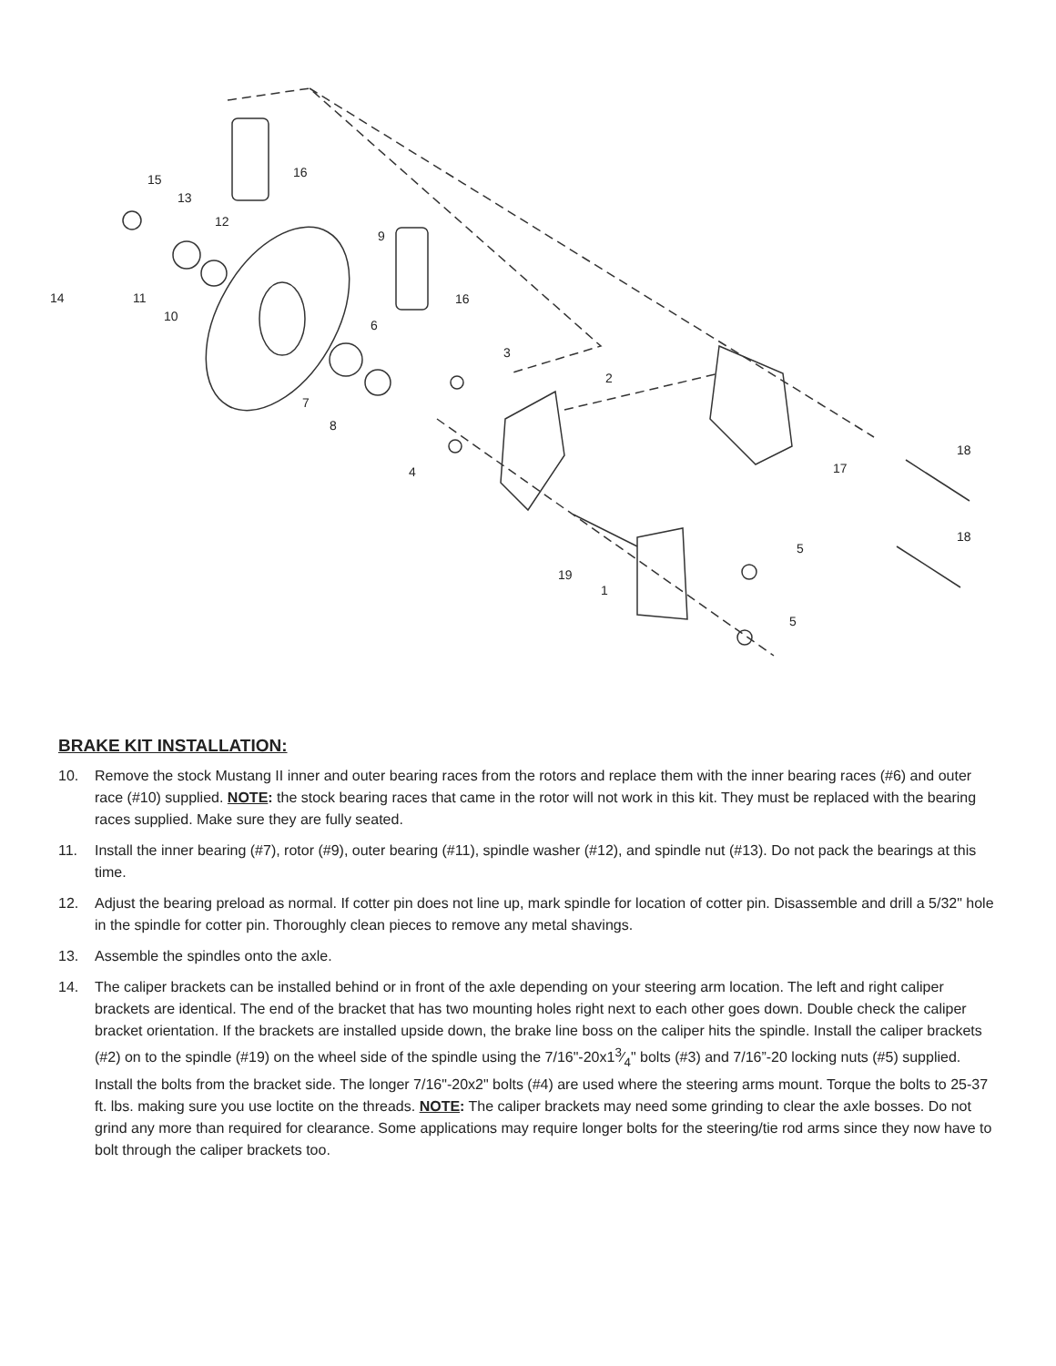15
13
12
16
9
16
14
11
10
6
3
2
7
8
4
17
18
18
5
5
19
1
BRAKE KIT INSTALLATION:
10. Remove the stock Mustang II inner and outer bearing races from the rotors and replace them with the inner bearing races (#6) and outer race (#10) supplied. NOTE: the stock bearing races that came in the rotor will not work in this kit. They must be replaced with the bearing races supplied. Make sure they are fully seated.
11. Install the inner bearing (#7), rotor (#9), outer bearing (#11), spindle washer (#12), and spindle nut (#13). Do not pack the bearings at this time.
12. Adjust the bearing preload as normal. If cotter pin does not line up, mark spindle for location of cotter pin. Disassemble and drill a 5/32" hole in the spindle for cotter pin. Thoroughly clean pieces to remove any metal shavings.
13. Assemble the spindles onto the axle.
14. The caliper brackets can be installed behind or in front of the axle depending on your steering arm location. The left and right caliper brackets are identical. The end of the bracket that has two mounting holes right next to each other goes down. Double check the caliper bracket orientation. If the brackets are installed upside down, the brake line boss on the caliper hits the spindle. Install the caliper brackets (#2) on to the spindle (#19) on the wheel side of the spindle using the 7/16"-20x13⁄4" bolts (#3) and 7/16”-20 locking nuts (#5) supplied. Install the bolts from the bracket side. The longer 7/16"-20x2" bolts (#4) are used where the steering arms mount. Torque the bolts to 25-37 ft. lbs. making sure you use loctite on the threads. NOTE: The caliper brackets may need some grinding to clear the axle bosses. Do not grind any more than required for clearance. Some applications may require longer bolts for the steering/tie rod arms since they now have to bolt through the caliper brackets too.